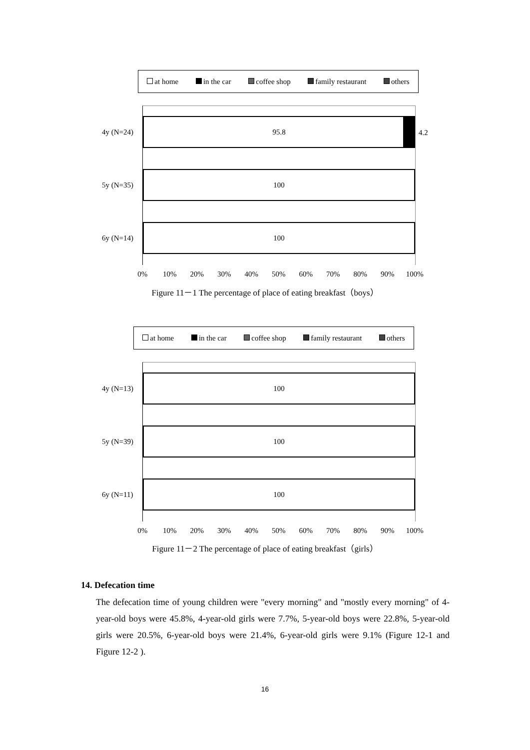at home in the car coffee shop family restaurant others
95.8
100
100
4.2
4y (N=24)
5y (N=35)
6y (N=14)
0% 10% 20% 30% 40% 50% 60% 70% 80% 90% 100%
Figure 11－1 The percentage of place of eating breakfast（boys）
at home in the car coffee shop family restaurant others
100
100
100
4y (N=13)
5y (N=39)
6y (N=11)
0% 10% 20% 30% 40% 50% 60% 70% 80% 90% 100%
Figure 11－2 The percentage of place of eating breakfast（girls）
14. Defecation time
The defecation time of young children were "every morning" and "mostly every morning" of 4-year-old boys were 45.8%, 4-year-old girls were 7.7%, 5-year-old boys were 22.8%, 5-year-old girls were 20.5%, 6-year-old boys were 21.4%, 6-year-old girls were 9.1% (Figure 12-1 and Figure 12-2 ).
16